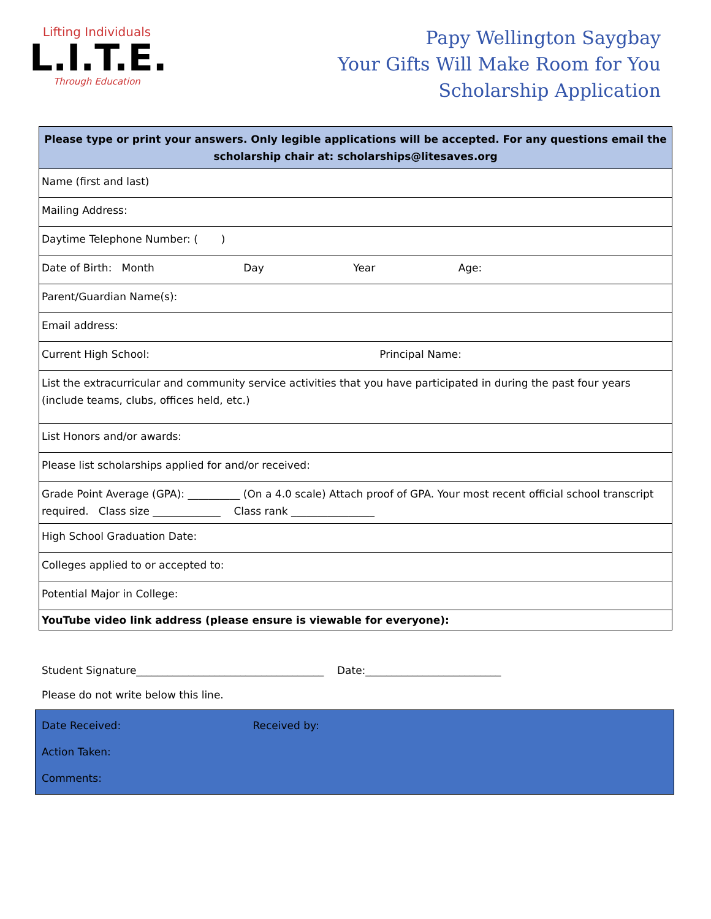Lifting Individuals
L.I.T.E.
Through Education
Papy Wellington Saygbay
Your Gifts Will Make Room for You
Scholarship Application
| Please type or print your answers. Only legible applications will be accepted. For any questions email the scholarship chair at: scholarships@litesaves.org |
| Name (first and last) |
| Mailing Address: |
| Daytime Telephone Number: ( ) |
| Date of Birth: Month Day Year Age: |
| Parent/Guardian Name(s): |
| Email address: |
| Current High School: Principal Name: |
| List the extracurricular and community service activities that you have participated in during the past four years (include teams, clubs, offices held, etc.) |
| List Honors and/or awards: |
| Please list scholarships applied for and/or received: |
| Grade Point Average (GPA): __________ (On a 4.0 scale) Attach proof of GPA. Your most recent official school transcript required. Class size _____________ Class rank ________________ |
| High School Graduation Date: |
| Colleges applied to or accepted to: |
| Potential Major in College: |
| YouTube video link address (please ensure is viewable for everyone): |
Student Signature____________________________________ Date:__________________________
Please do not write below this line.
Date Received: Received by:
Action Taken:
Comments: